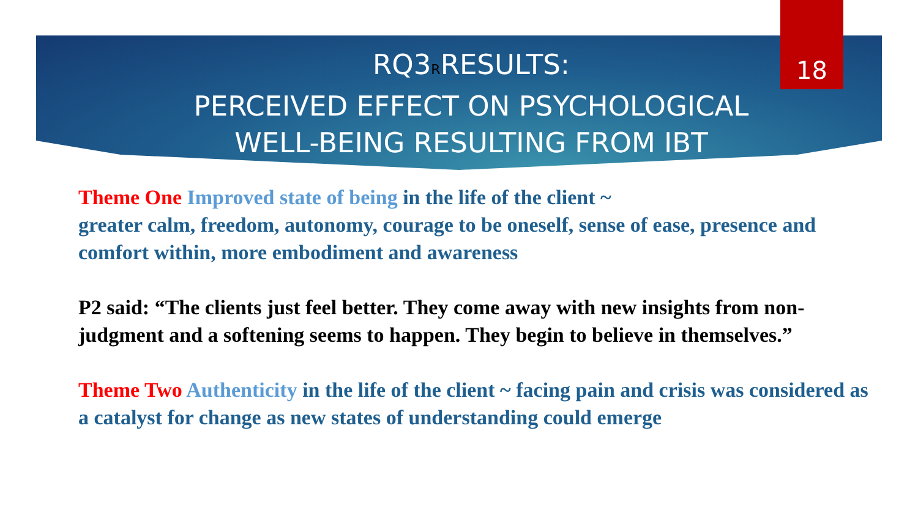18
RQ3RRESULTS:
PERCEIVED EFFECT ON PSYCHOLOGICAL WELL-BEING RESULTING FROM IBT
Theme One Improved state of being in the life of the client ~
greater calm, freedom, autonomy, courage to be oneself, sense of ease, presence and comfort within, more embodiment and awareness
P2 said: “The clients just feel better. They come away with new insights from non-judgment and a softening seems to happen. They begin to believe in themselves.”
Theme Two Authenticity in the life of the client ~ facing pain and crisis was considered as a catalyst for change as new states of understanding could emerge